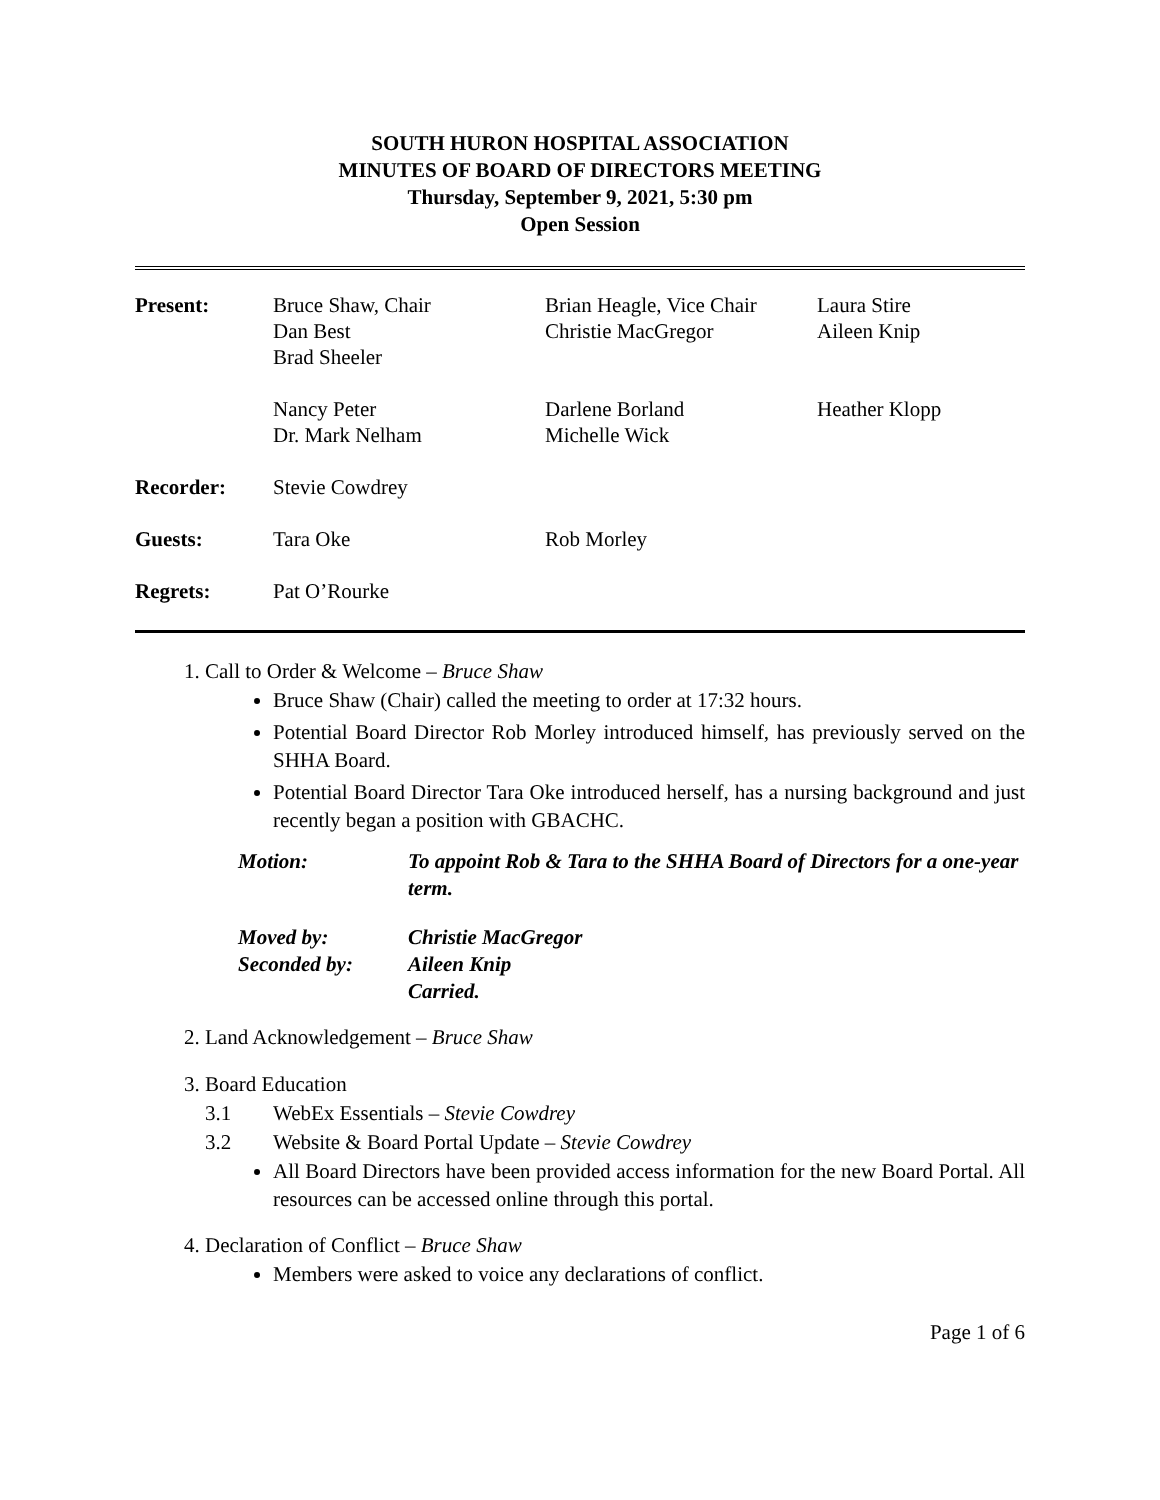SOUTH HURON HOSPITAL ASSOCIATION
MINUTES OF BOARD OF DIRECTORS MEETING
Thursday, September 9, 2021, 5:30 pm
Open Session
| Present: | Bruce Shaw, Chair Dan Best Brad Sheeler | Brian Heagle, Vice Chair Christie MacGregor | Laura Stire Aileen Knip |
| | Nancy Peter Dr. Mark Nelham | Darlene Borland Michelle Wick | Heather Klopp |
| Recorder: | Stevie Cowdrey | | |
| Guests: | Tara Oke | Rob Morley | |
| Regrets: | Pat O’Rourke | | |
1. Call to Order & Welcome – Bruce Shaw
Bruce Shaw (Chair) called the meeting to order at 17:32 hours.
Potential Board Director Rob Morley introduced himself, has previously served on the SHHA Board.
Potential Board Director Tara Oke introduced herself, has a nursing background and just recently began a position with GBACHC.
| Motion: | To appoint Rob & Tara to the SHHA Board of Directors for a one-year term. |
| Moved by: Seconded by: | Christie MacGregor Aileen Knip Carried. |
2. Land Acknowledgement – Bruce Shaw
3. Board Education
3.1 WebEx Essentials – Stevie Cowdrey
3.2 Website & Board Portal Update – Stevie Cowdrey
All Board Directors have been provided access information for the new Board Portal. All resources can be accessed online through this portal.
4. Declaration of Conflict – Bruce Shaw
Members were asked to voice any declarations of conflict.
Page 1 of 6